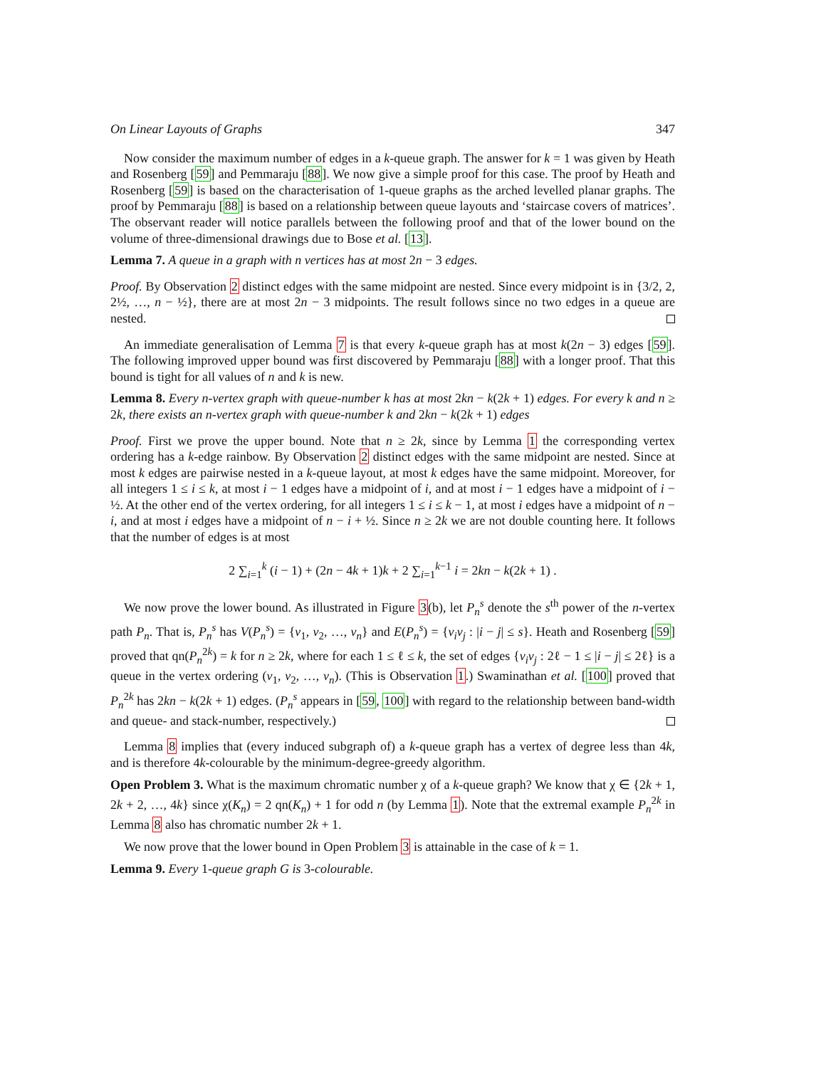On Linear Layouts of Graphs 347
Now consider the maximum number of edges in a k-queue graph. The answer for k = 1 was given by Heath and Rosenberg [59] and Pemmaraju [88]. We now give a simple proof for this case. The proof by Heath and Rosenberg [59] is based on the characterisation of 1-queue graphs as the arched levelled planar graphs. The proof by Pemmaraju [88] is based on a relationship between queue layouts and ‘staircase covers of matrices’. The observant reader will notice parallels between the following proof and that of the lower bound on the volume of three-dimensional drawings due to Bose et al. [13].
Lemma 7. A queue in a graph with n vertices has at most 2n − 3 edges.
Proof. By Observation 2 distinct edges with the same midpoint are nested. Since every midpoint is in {3/2, 2, 2½, …, n − ½}, there are at most 2n − 3 midpoints. The result follows since no two edges in a queue are nested.
An immediate generalisation of Lemma 7 is that every k-queue graph has at most k(2n − 3) edges [59]. The following improved upper bound was first discovered by Pemmaraju [88] with a longer proof. That this bound is tight for all values of n and k is new.
Lemma 8. Every n-vertex graph with queue-number k has at most 2kn − k(2k + 1) edges. For every k and n ≥ 2k, there exists an n-vertex graph with queue-number k and 2kn − k(2k + 1) edges
Proof. First we prove the upper bound. Note that n ≥ 2k, since by Lemma 1 the corresponding vertex ordering has a k-edge rainbow. By Observation 2 distinct edges with the same midpoint are nested. Since at most k edges are pairwise nested in a k-queue layout, at most k edges have the same midpoint. Moreover, for all integers 1 ≤ i ≤ k, at most i − 1 edges have a midpoint of i, and at most i − 1 edges have a midpoint of i − ½. At the other end of the vertex ordering, for all integers 1 ≤ i ≤ k − 1, at most i edges have a midpoint of n − i, and at most i edges have a midpoint of n − i + ½. Since n ≥ 2k we are not double counting here. It follows that the number of edges is at most
2 ∑<sub>i=1</sub><sup>k</sup> (i − 1) + (2n − 4k + 1)k + 2 ∑<sub>i=1</sub><sup>k−1</sup> i = 2kn − k(2k + 1) .
We now prove the lower bound. As illustrated in Figure 3(b), let P<sub>n</sub><sup>s</sup> denote the s<sup>th</sup> power of the n-vertex path P<sub>n</sub>. That is, P<sub>n</sub><sup>s</sup> has V(P<sub>n</sub><sup>s</sup>) = {v<sub>1</sub>, v<sub>2</sub>, …, v<sub>n</sub>} and E(P<sub>n</sub><sup>s</sup>) = {v<sub>i</sub>v<sub>j</sub> : |i − j| ≤ s}. Heath and Rosenberg [59] proved that qn(P<sub>n</sub><sup>2k</sup>) = k for n ≥ 2k, where for each 1 ≤ ℓ ≤ k, the set of edges {v<sub>i</sub>v<sub>j</sub> : 2ℓ − 1 ≤ |i − j| ≤ 2ℓ} is a queue in the vertex ordering (v<sub>1</sub>, v<sub>2</sub>, …, v<sub>n</sub>). (This is Observation 1.) Swaminathan et al. [100] proved that P<sub>n</sub><sup>2k</sup> has 2kn − k(2k + 1) edges. (P<sub>n</sub><sup>s</sup> appears in [59, 100] with regard to the relationship between band-width and queue- and stack-number, respectively.)
Lemma 8 implies that (every induced subgraph of) a k-queue graph has a vertex of degree less than 4k, and is therefore 4k-colourable by the minimum-degree-greedy algorithm.
Open Problem 3. What is the maximum chromatic number χ of a k-queue graph? We know that χ ∈ {2k + 1, 2k + 2, …, 4k} since χ(K<sub>n</sub>) = 2 qn(K<sub>n</sub>) + 1 for odd n (by Lemma 1). Note that the extremal example P<sub>n</sub><sup>2k</sup> in Lemma 8 also has chromatic number 2k + 1.
We now prove that the lower bound in Open Problem 3 is attainable in the case of k = 1.
Lemma 9. Every 1-queue graph G is 3-colourable.